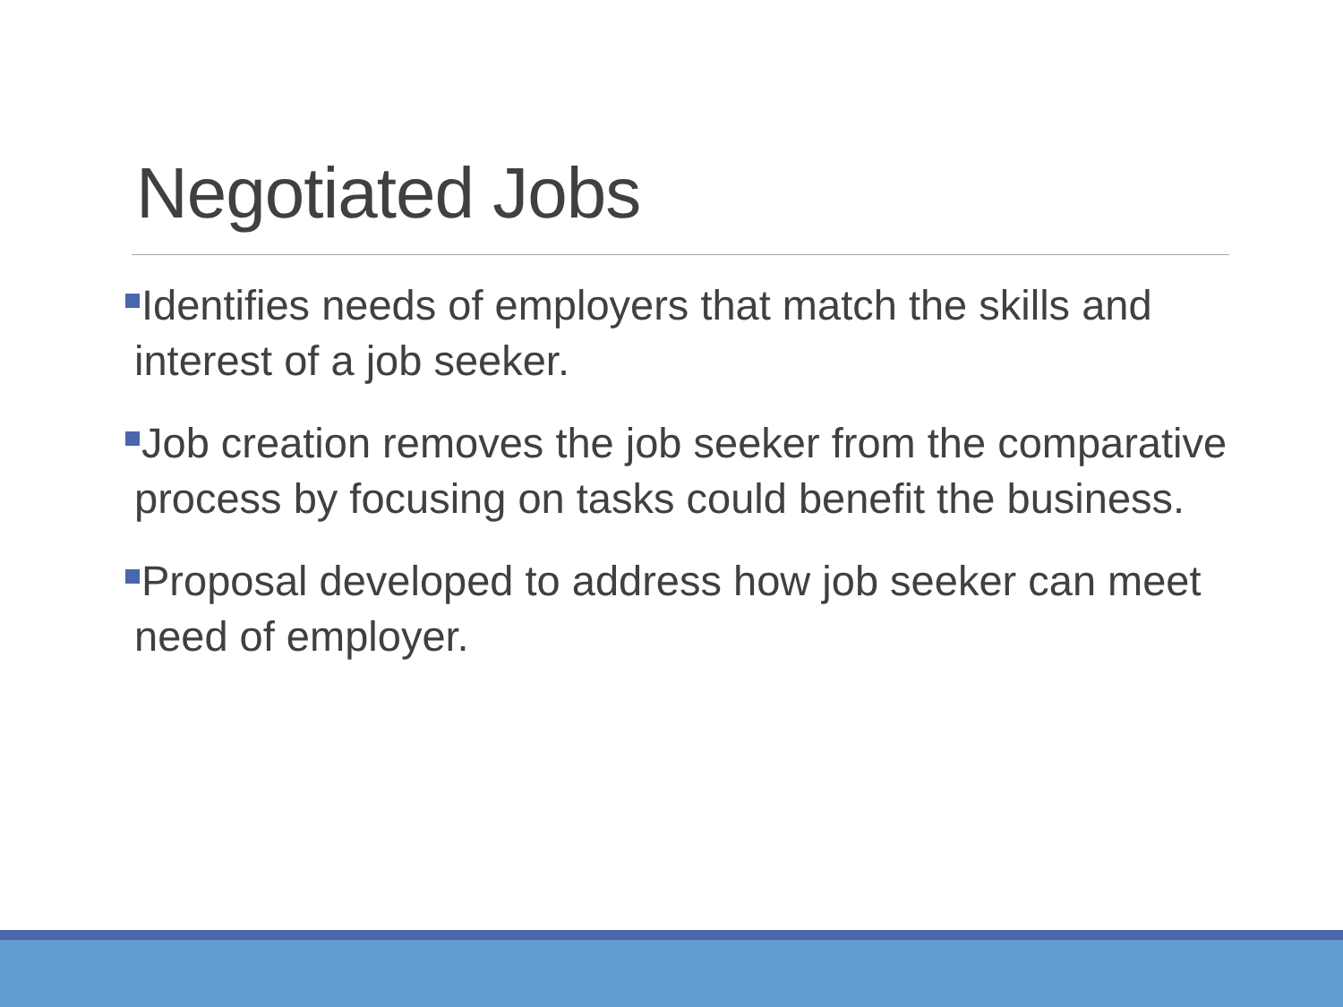Negotiated Jobs
Identifies needs of employers that match the skills and interest of a job seeker.
Job creation removes the job seeker from the comparative process by focusing on tasks could benefit the business.
Proposal developed to address how job seeker can meet need of employer.